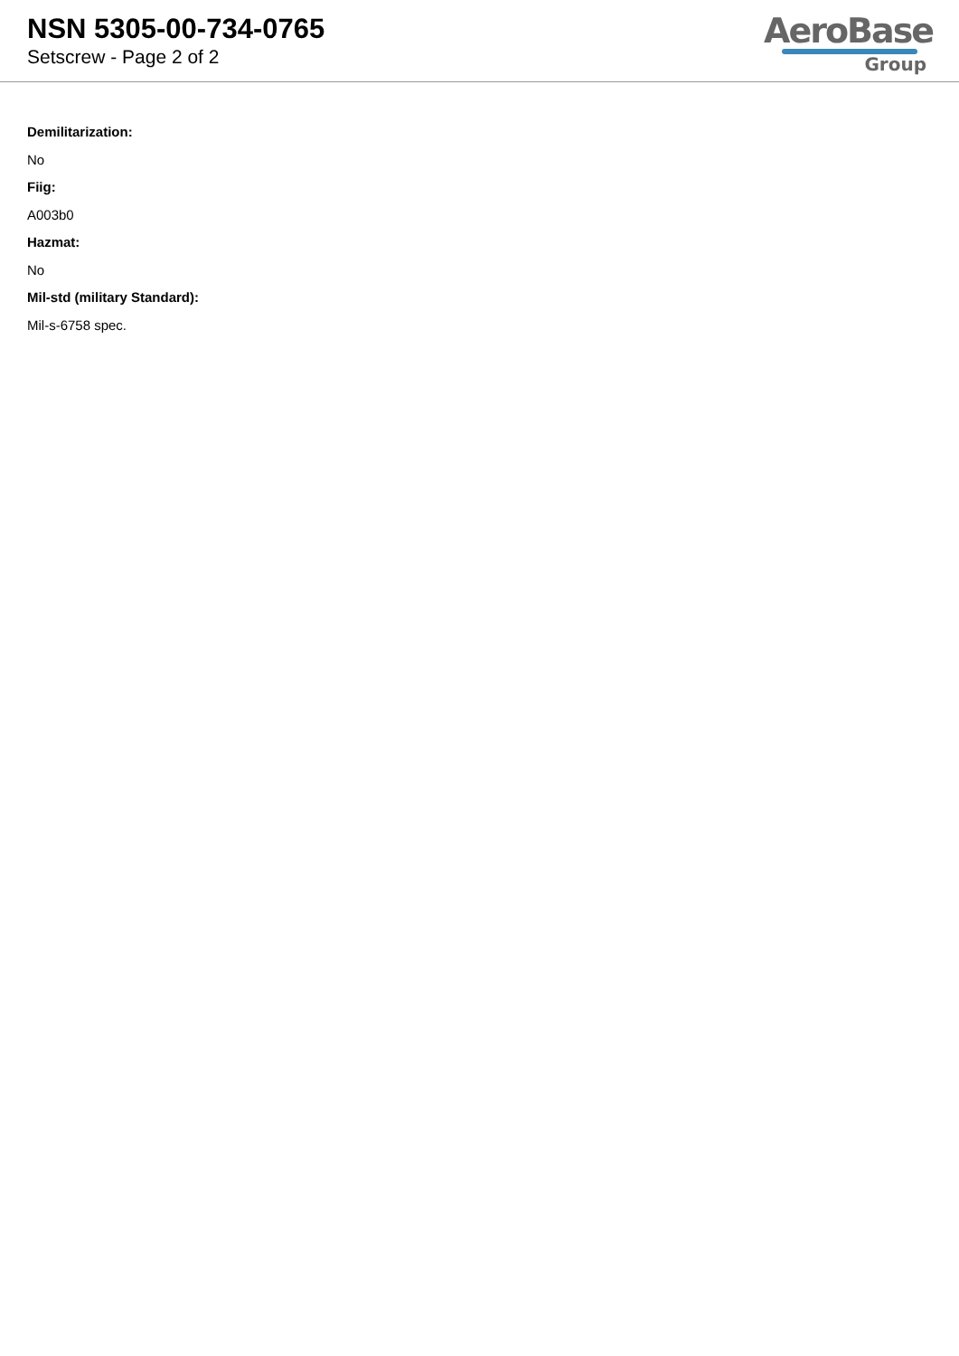NSN 5305-00-734-0765
Setscrew - Page 2 of 2
AeroBase
Group
Demilitarization:
No
Fiig:
A003b0
Hazmat:
No
Mil-std (military Standard):
Mil-s-6758 spec.